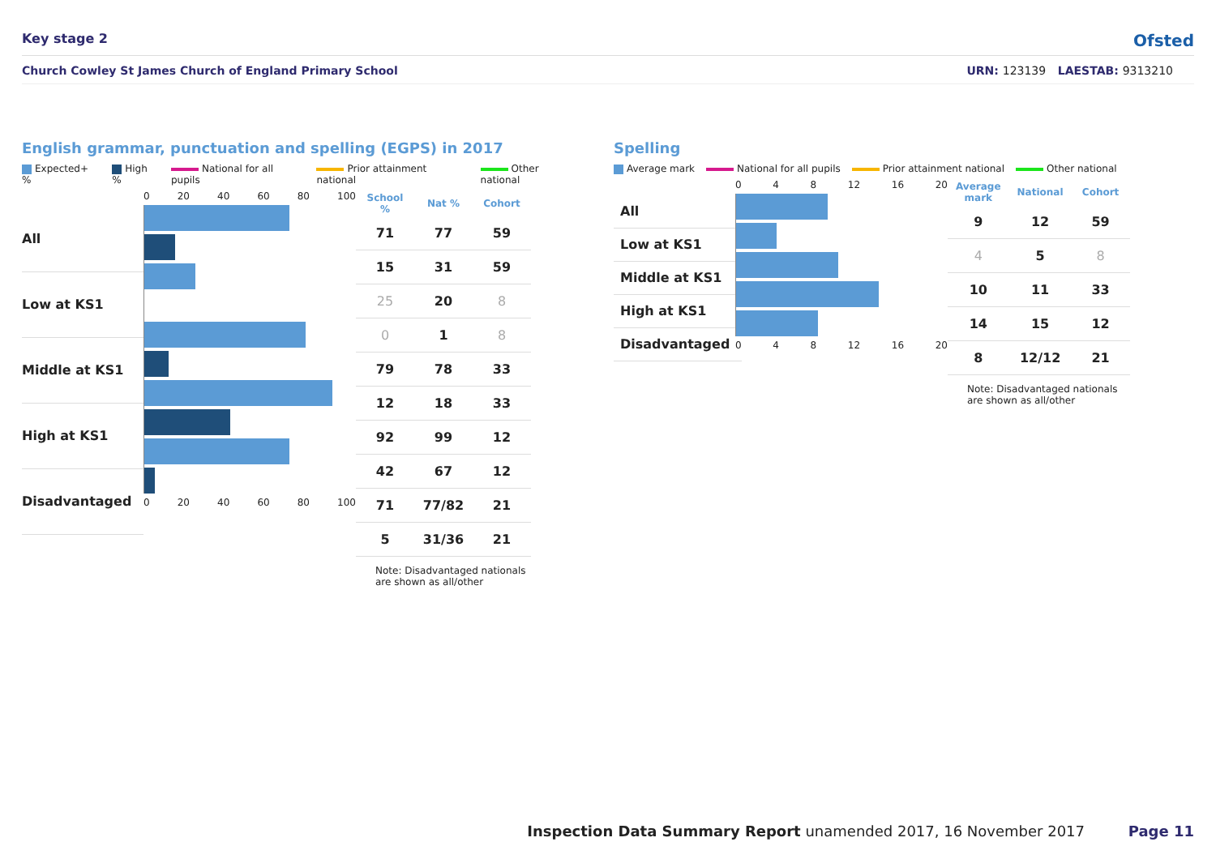Key stage 2 Ofsted
Church Cowley St James Church of England Primary School URN: 123139 LAESTAB: 9313210
English grammar, punctuation and spelling (EGPS) in 2017
Expected+ % High % National for all pupils Prior attainment national Other national
All
Low at KS1
Middle at KS1
High at KS1
Disadvantaged
0 20 40 60 80 100
0 20 40 60 80 100
| School % | Nat % | Cohort |
| --- | --- | --- |
| 71 | 77 | 59 |
| 15 | 31 | 59 |
| 25 | 20 | 8 |
| 0 | 1 | 8 |
| 79 | 78 | 33 |
| 12 | 18 | 33 |
| 92 | 99 | 12 |
| 42 | 67 | 12 |
| 71 | 77/82 | 21 |
| 5 | 31/36 | 21 |
Note: Disadvantaged nationals are shown as all/other
Spelling
Average mark National for all pupils Prior attainment national Other national
All
Low at KS1
Middle at KS1
High at KS1
Disadvantaged
0 4 8 12 16 20
0 4 8 12 16 20
| Average mark | National | Cohort |
| --- | --- | --- |
| 9 | 12 | 59 |
| 4 | 5 | 8 |
| 10 | 11 | 33 |
| 14 | 15 | 12 |
| 8 | 12/12 | 21 |
Note: Disadvantaged nationals are shown as all/other
Inspection Data Summary Report unamended 2017, 16 November 2017 Page 11